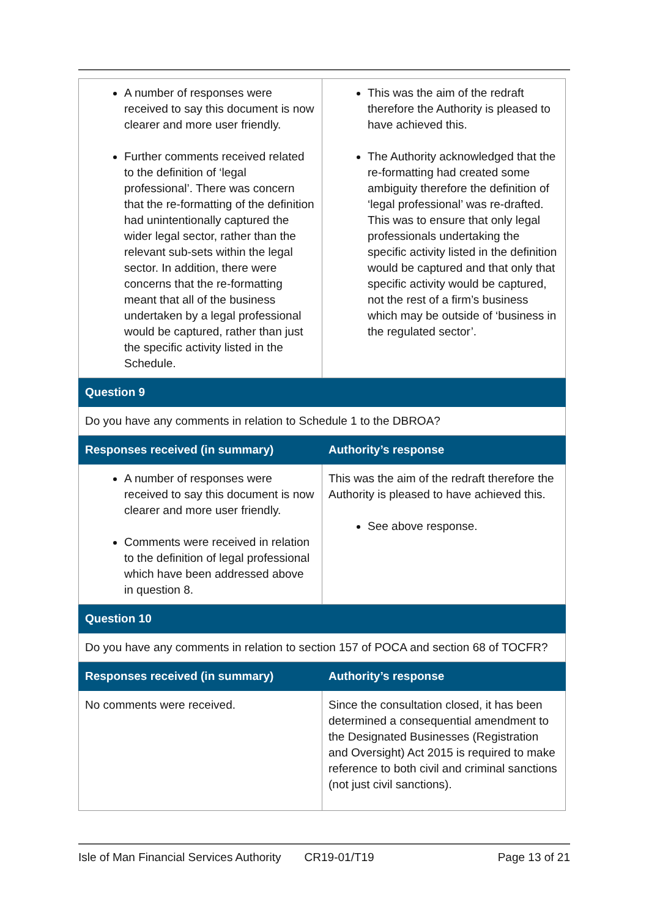| A number of responses were received to say this document is now clearer and more user friendly. Further comments received related to the definition of ‘legal professional’. There was concern that the re-formatting of the definition had unintentionally captured the wider legal sector, rather than the relevant sub-sets within the legal sector. In addition, there were concerns that the re-formatting meant that all of the business undertaken by a legal professional would be captured, rather than just the specific activity listed in the Schedule. | This was the aim of the redraft therefore the Authority is pleased to have achieved this. The Authority acknowledged that the re-formatting had created some ambiguity therefore the definition of ‘legal professional’ was re-drafted. This was to ensure that only legal professionals undertaking the specific activity listed in the definition would be captured and that only that specific activity would be captured, not the rest of a firm’s business which may be outside of ‘business in the regulated sector’. |
| Question 9 | |
| Do you have any comments in relation to Schedule 1 to the DBROA? | |
| Responses received (in summary) | Authority’s response |
| A number of responses were received to say this document is now clearer and more user friendly. Comments were received in relation to the definition of legal professional which have been addressed above in question 8. | This was the aim of the redraft therefore the Authority is pleased to have achieved this. See above response. |
| Question 10 | |
| Do you have any comments in relation to section 157 of POCA and section 68 of TOCFR? | |
| Responses received (in summary) | Authority’s response |
| No comments were received. | Since the consultation closed, it has been determined a consequential amendment to the Designated Businesses (Registration and Oversight) Act 2015 is required to make reference to both civil and criminal sanctions (not just civil sanctions). |
Isle of Man Financial Services Authority CR19-01/T19 Page 13 of 21